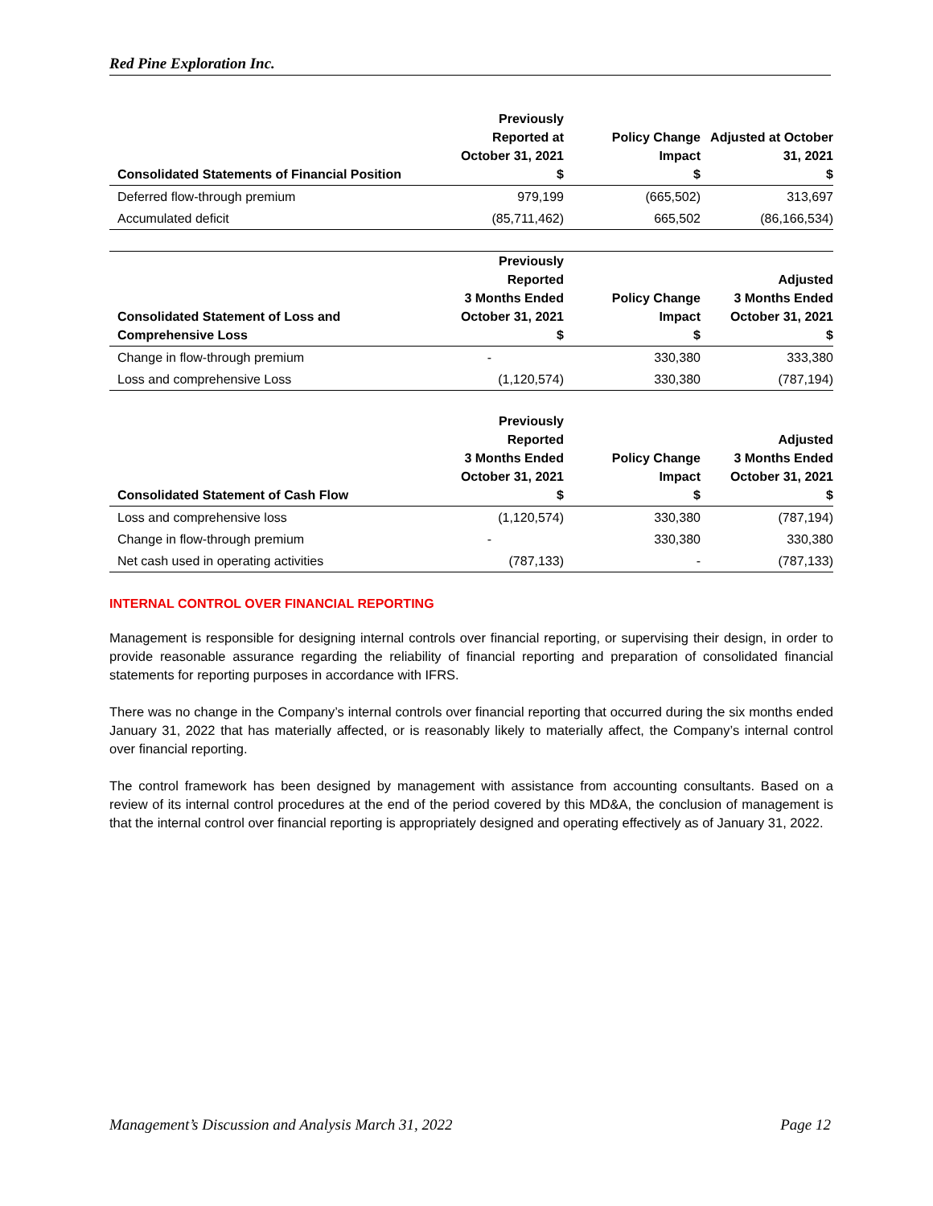Red Pine Exploration Inc.
| Consolidated Statements of Financial Position | Previously Reported at October 31, 2021 $ | Policy Change Impact $ | Adjusted at October 31, 2021 $ |
| --- | --- | --- | --- |
| Deferred flow-through premium | 979,199 | (665,502) | 313,697 |
| Accumulated deficit | (85,711,462) | 665,502 | (86,166,534) |
| Consolidated Statement of Loss and Comprehensive Loss | Previously Reported 3 Months Ended October 31, 2021 $ | Policy Change Impact $ | Adjusted 3 Months Ended October 31, 2021 $ |
| --- | --- | --- | --- |
| Change in flow-through premium | - | 330,380 | 333,380 |
| Loss and comprehensive Loss | (1,120,574) | 330,380 | (787,194) |
| Consolidated Statement of Cash Flow | Previously Reported 3 Months Ended October 31, 2021 $ | Policy Change Impact $ | Adjusted 3 Months Ended October 31, 2021 $ |
| --- | --- | --- | --- |
| Loss and comprehensive loss | (1,120,574) | 330,380 | (787,194) |
| Change in flow-through premium | - | 330,380 | 330,380 |
| Net cash used in operating activities | (787,133) | - | (787,133) |
INTERNAL CONTROL OVER FINANCIAL REPORTING
Management is responsible for designing internal controls over financial reporting, or supervising their design, in order to provide reasonable assurance regarding the reliability of financial reporting and preparation of consolidated financial statements for reporting purposes in accordance with IFRS.
There was no change in the Company’s internal controls over financial reporting that occurred during the six months ended January 31, 2022 that has materially affected, or is reasonably likely to materially affect, the Company’s internal control over financial reporting.
The control framework has been designed by management with assistance from accounting consultants. Based on a review of its internal control procedures at the end of the period covered by this MD&A, the conclusion of management is that the internal control over financial reporting is appropriately designed and operating effectively as of January 31, 2022.
Management’s Discussion and Analysis March 31, 2022 Page 12